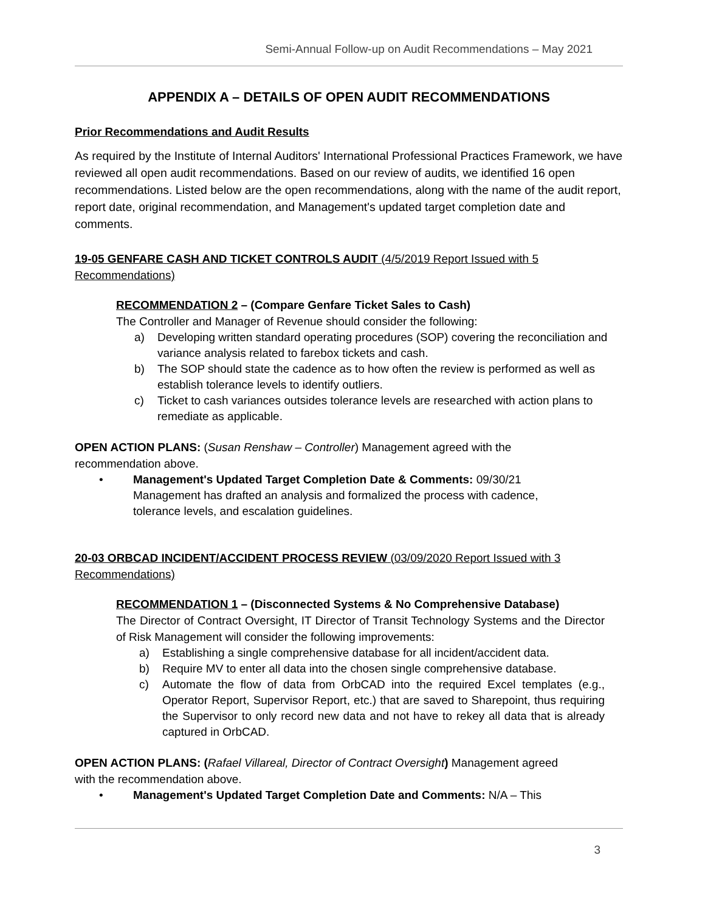Semi-Annual Follow-up on Audit Recommendations – May 2021
APPENDIX A – DETAILS OF OPEN AUDIT RECOMMENDATIONS
Prior Recommendations and Audit Results
As required by the Institute of Internal Auditors' International Professional Practices Framework, we have reviewed all open audit recommendations. Based on our review of audits, we identified 16 open recommendations. Listed below are the open recommendations, along with the name of the audit report, report date, original recommendation, and Management's updated target completion date and comments.
19-05 GENFARE CASH AND TICKET CONTROLS AUDIT (4/5/2019 Report Issued with 5 Recommendations)
RECOMMENDATION 2 – (Compare Genfare Ticket Sales to Cash)
The Controller and Manager of Revenue should consider the following:
a) Developing written standard operating procedures (SOP) covering the reconciliation and variance analysis related to farebox tickets and cash.
b) The SOP should state the cadence as to how often the review is performed as well as establish tolerance levels to identify outliers.
c) Ticket to cash variances outsides tolerance levels are researched with action plans to remediate as applicable.
OPEN ACTION PLANS: (Susan Renshaw – Controller) Management agreed with the recommendation above.
• Management's Updated Target Completion Date & Comments: 09/30/21 Management has drafted an analysis and formalized the process with cadence, tolerance levels, and escalation guidelines.
20-03 ORBCAD INCIDENT/ACCIDENT PROCESS REVIEW (03/09/2020 Report Issued with 3 Recommendations)
RECOMMENDATION 1 – (Disconnected Systems & No Comprehensive Database)
The Director of Contract Oversight, IT Director of Transit Technology Systems and the Director of Risk Management will consider the following improvements:
a) Establishing a single comprehensive database for all incident/accident data.
b) Require MV to enter all data into the chosen single comprehensive database.
c) Automate the flow of data from OrbCAD into the required Excel templates (e.g., Operator Report, Supervisor Report, etc.) that are saved to Sharepoint, thus requiring the Supervisor to only record new data and not have to rekey all data that is already captured in OrbCAD.
OPEN ACTION PLANS: (Rafael Villareal, Director of Contract Oversight) Management agreed with the recommendation above.
• Management's Updated Target Completion Date and Comments: N/A – This
3